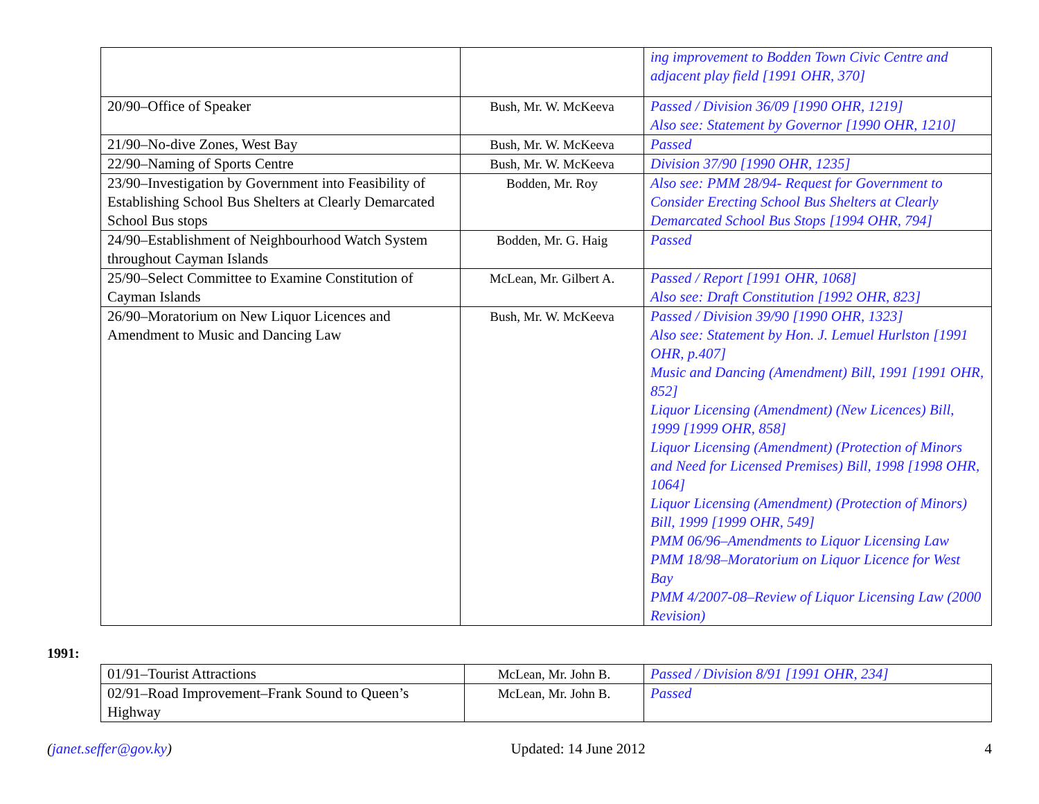| | | ing improvement to Bodden Town Civic Centre and adjacent play field [1991 OHR, 370] |
| 20/90–Office of Speaker | Bush, Mr. W. McKeeva | Passed / Division 36/09 [1990 OHR, 1219] Also see: Statement by Governor [1990 OHR, 1210] |
| 21/90–No-dive Zones, West Bay | Bush, Mr. W. McKeeva | Passed |
| 22/90–Naming of Sports Centre | Bush, Mr. W. McKeeva | Division 37/90 [1990 OHR, 1235] |
| 23/90–Investigation by Government into Feasibility of Establishing School Bus Shelters at Clearly Demarcated School Bus stops | Bodden, Mr. Roy | Also see: PMM 28/94- Request for Government to Consider Erecting School Bus Shelters at Clearly Demarcated School Bus Stops [1994 OHR, 794] |
| 24/90–Establishment of Neighbourhood Watch System throughout Cayman Islands | Bodden, Mr. G. Haig | Passed |
| 25/90–Select Committee to Examine Constitution of Cayman Islands | McLean, Mr. Gilbert A. | Passed / Report [1991 OHR, 1068] Also see: Draft Constitution [1992 OHR, 823] |
| 26/90–Moratorium on New Liquor Licences and Amendment to Music and Dancing Law | Bush, Mr. W. McKeeva | Passed / Division 39/90 [1990 OHR, 1323] Also see: Statement by Hon. J. Lemuel Hurlston [1991 OHR, p.407] Music and Dancing (Amendment) Bill, 1991 [1991 OHR, 852] Liquor Licensing (Amendment) (New Licences) Bill, 1999 [1999 OHR, 858] Liquor Licensing (Amendment) (Protection of Minors and Need for Licensed Premises) Bill, 1998 [1998 OHR, 1064] Liquor Licensing (Amendment) (Protection of Minors) Bill, 1999 [1999 OHR, 549] PMM 06/96–Amendments to Liquor Licensing Law PMM 18/98–Moratorium on Liquor Licence for West Bay PMM 4/2007-08–Review of Liquor Licensing Law (2000 Revision) |
1991:
| 01/91–Tourist Attractions | McLean, Mr. John B. | Passed / Division 8/91 [1991 OHR, 234] |
| 02/91–Road Improvement–Frank Sound to Queen’s Highway | McLean, Mr. John B. | Passed |
(janet.seffer@gov.ky) Updated: 14 June 2012 4